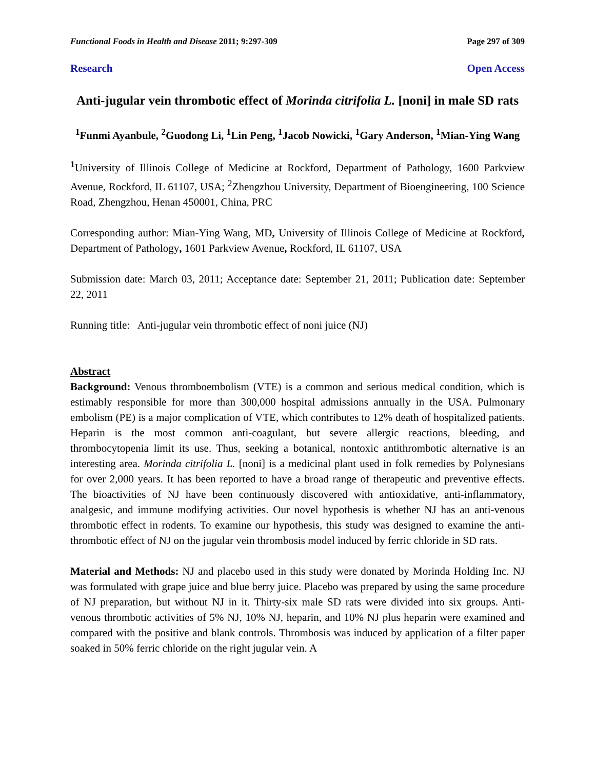Functional Foods in Health and Disease 2011; 9:297-309 Page 297 of 309
Research Open Access
Anti-jugular vein thrombotic effect of Morinda citrifolia L. [noni] in male SD rats
<sup>1</sup> Funmi Ayanbule, <sup>2</sup>Guodong Li, <sup>1</sup>Lin Peng, <sup>1</sup>Jacob Nowicki, <sup>1</sup>Gary Anderson, <sup>1</sup>Mian-Ying Wang
<sup>1</sup> University of Illinois College of Medicine at Rockford, Department of Pathology, 1600 Parkview Avenue, Rockford, IL 61107, USA; <sup>2</sup>Zhengzhou University, Department of Bioengineering, 100 Science Road, Zhengzhou, Henan 450001, China, PRC
Corresponding author: Mian-Ying Wang, MD, University of Illinois College of Medicine at Rockford, Department of Pathology, 1601 Parkview Avenue, Rockford, IL 61107, USA
Submission date: March 03, 2011; Acceptance date: September 21, 2011; Publication date: September 22, 2011
Running title: Anti-jugular vein thrombotic effect of noni juice (NJ)
Abstract
Background: Venous thromboembolism (VTE) is a common and serious medical condition, which is estimably responsible for more than 300,000 hospital admissions annually in the USA. Pulmonary embolism (PE) is a major complication of VTE, which contributes to 12% death of hospitalized patients. Heparin is the most common anti-coagulant, but severe allergic reactions, bleeding, and thrombocytopenia limit its use. Thus, seeking a botanical, nontoxic antithrombotic alternative is an interesting area. Morinda citrifolia L. [noni] is a medicinal plant used in folk remedies by Polynesians for over 2,000 years. It has been reported to have a broad range of therapeutic and preventive effects. The bioactivities of NJ have been continuously discovered with antioxidative, anti-inflammatory, analgesic, and immune modifying activities. Our novel hypothesis is whether NJ has an anti-venous thrombotic effect in rodents. To examine our hypothesis, this study was designed to examine the anti-thrombotic effect of NJ on the jugular vein thrombosis model induced by ferric chloride in SD rats.
Material and Methods: NJ and placebo used in this study were donated by Morinda Holding Inc. NJ was formulated with grape juice and blue berry juice. Placebo was prepared by using the same procedure of NJ preparation, but without NJ in it. Thirty-six male SD rats were divided into six groups. Anti-venous thrombotic activities of 5% NJ, 10% NJ, heparin, and 10% NJ plus heparin were examined and compared with the positive and blank controls. Thrombosis was induced by application of a filter paper soaked in 50% ferric chloride on the right jugular vein. A